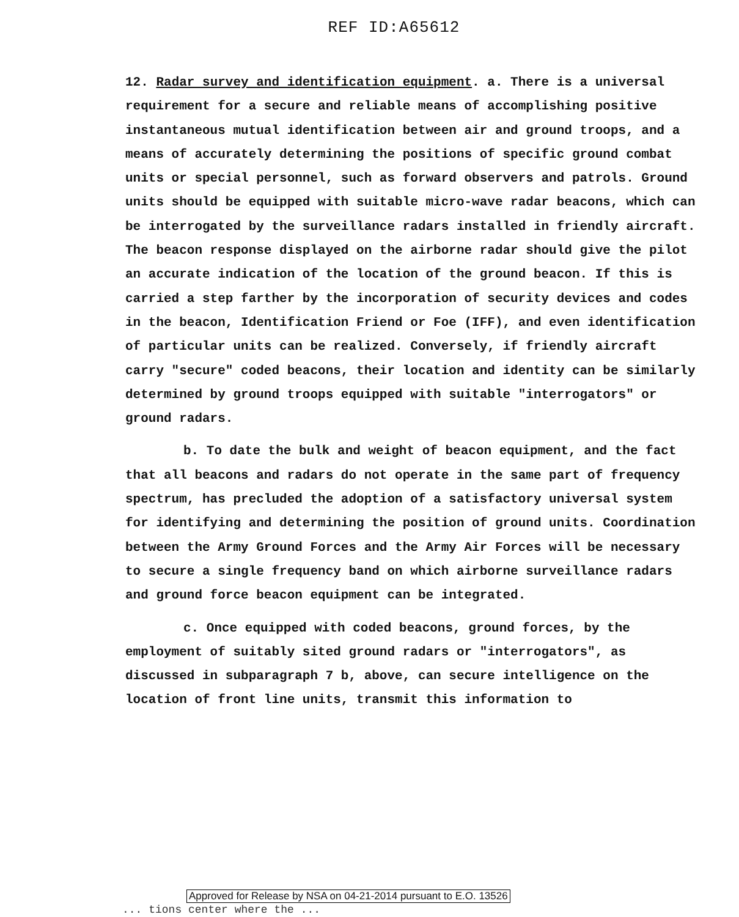REF ID:A65612
12. Radar survey and identification equipment. a. There is a universal requirement for a secure and reliable means of accomplishing positive instantaneous mutual identification between air and ground troops, and a means of accurately determining the positions of specific ground combat units or special personnel, such as forward observers and patrols. Ground units should be equipped with suitable micro-wave radar beacons, which can be interrogated by the surveillance radars installed in friendly aircraft. The beacon response displayed on the airborne radar should give the pilot an accurate indication of the location of the ground beacon. If this is carried a step farther by the incorporation of security devices and codes in the beacon, Identification Friend or Foe (IFF), and even identification of particular units can be realized. Conversely, if friendly aircraft carry "secure" coded beacons, their location and identity can be similarly determined by ground troops equipped with suitable "interrogators" or ground radars.
b. To date the bulk and weight of beacon equipment, and the fact that all beacons and radars do not operate in the same part of frequency spectrum, has precluded the adoption of a satisfactory universal system for identifying and determining the position of ground units. Coordination between the Army Ground Forces and the Army Air Forces will be necessary to secure a single frequency band on which airborne surveillance radars and ground force beacon equipment can be integrated.
c. Once equipped with coded beacons, ground forces, by the employment of suitably sited ground radars or "interrogators", as discussed in subparagraph 7 b, above, can secure intelligence on the location of front line units, transmit this information to
Approved for Release by NSA on 04-21-2014 pursuant to E.O. 13526
... tions center where the ...